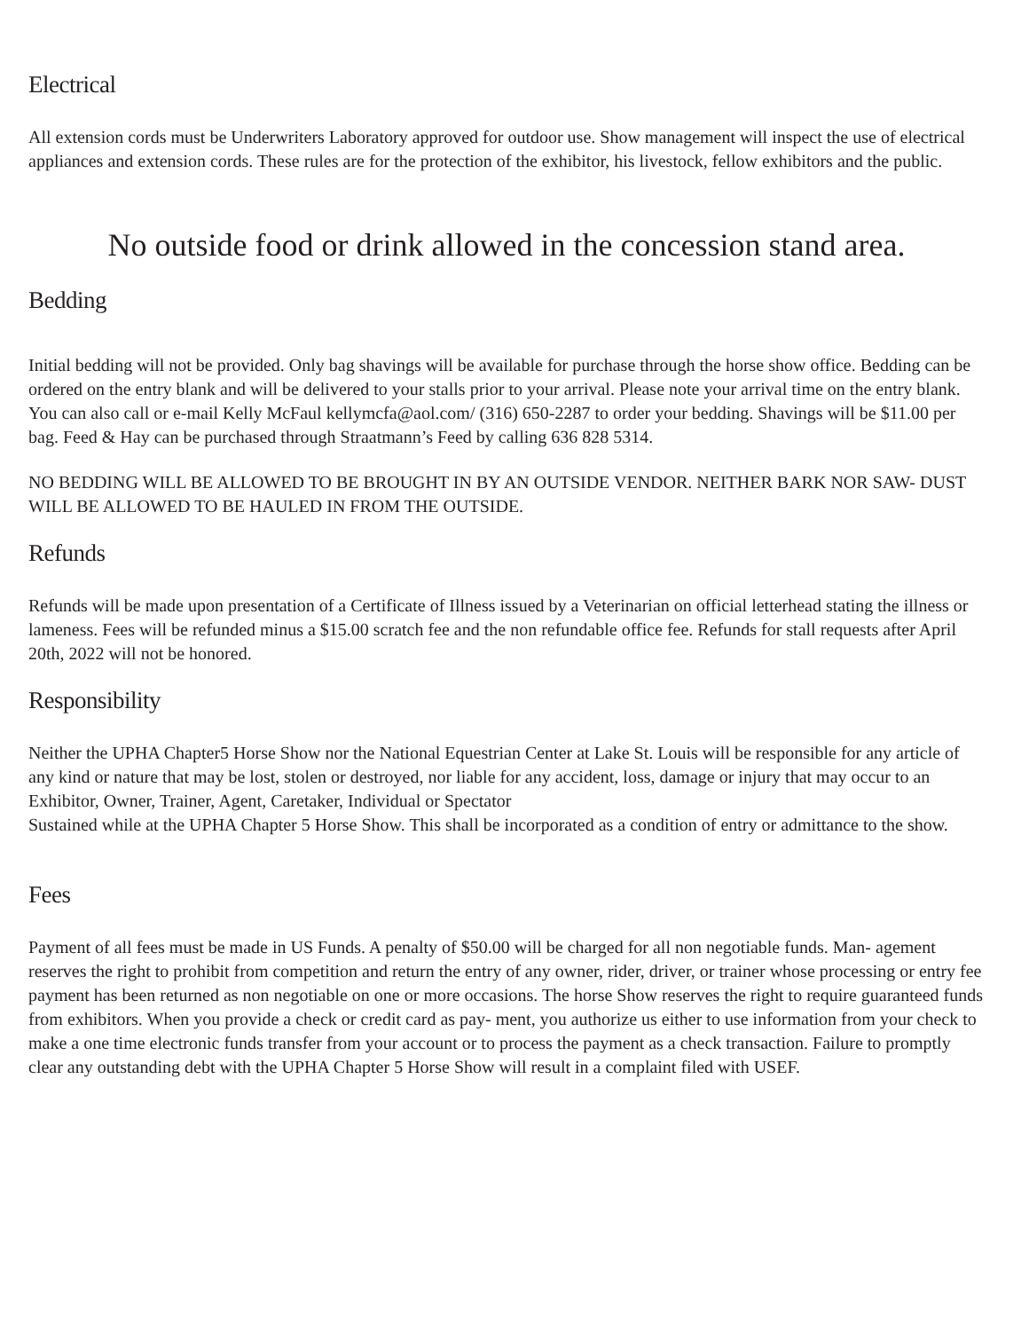Electrical
All extension cords must be Underwriters Laboratory approved for outdoor use. Show management will inspect the use of electrical appliances and extension cords. These rules are for the protection of the exhibitor, his livestock, fellow exhibitors and the public.
No outside food or drink allowed in the concession stand area.
Bedding
Initial bedding will not be provided. Only bag shavings will be available for purchase through the horse show office. Bedding can be ordered on the entry blank and will be delivered to your stalls prior to your arrival. Please note your arrival time on the entry blank. You can also call or e-mail Kelly McFaul kellymcfa@aol.com/ (316) 650-2287 to order your bedding. Shavings will be $11.00 per bag. Feed & Hay can be purchased through Straatmann’s Feed by calling 636 828 5314.
NO BEDDING WILL BE ALLOWED TO BE BROUGHT IN BY AN OUTSIDE VENDOR. NEITHER BARK NOR SAW- DUST WILL BE ALLOWED TO BE HAULED IN FROM THE OUTSIDE.
Refunds
Refunds will be made upon presentation of a Certificate of Illness issued by a Veterinarian on official letterhead stating the illness or lameness. Fees will be refunded minus a $15.00 scratch fee and the non refundable office fee. Refunds for stall requests after April 20th, 2022 will not be honored.
Responsibility
Neither the UPHA Chapter5 Horse Show nor the National Equestrian Center at Lake St. Louis will be responsible for any article of any kind or nature that may be lost, stolen or destroyed, nor liable for any accident, loss, damage or injury that may occur to an Exhibitor, Owner, Trainer, Agent, Caretaker, Individual or Spectator
Sustained while at the UPHA Chapter 5 Horse Show. This shall be incorporated as a condition of entry or admittance to the show.
Fees
Payment of all fees must be made in US Funds. A penalty of $50.00 will be charged for all non negotiable funds. Man- agement reserves the right to prohibit from competition and return the entry of any owner, rider, driver, or trainer whose processing or entry fee payment has been returned as non negotiable on one or more occasions. The horse Show reserves the right to require guaranteed funds from exhibitors. When you provide a check or credit card as pay- ment, you authorize us either to use information from your check to make a one time electronic funds transfer from your account or to process the payment as a check transaction. Failure to promptly clear any outstanding debt with the UPHA Chapter 5 Horse Show will result in a complaint filed with USEF.